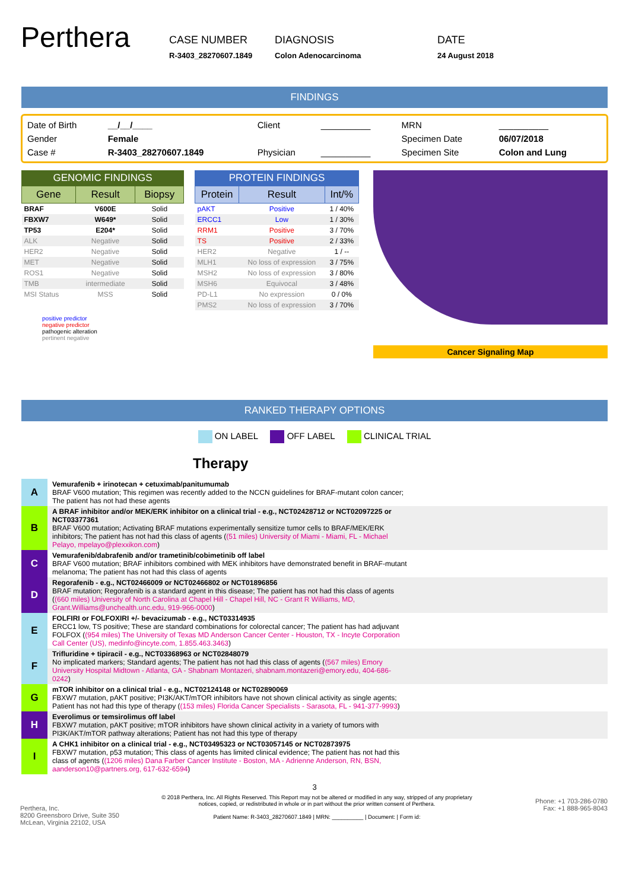Perthera
CASE NUMBER
R-3403_28270607.1849
DIAGNOSIS
Colon Adenocarcinoma
DATE
24 August 2018
FINDINGS
| Date of Birth | __/__/____ | Client | __________ | MRN | __________ |
| Gender | Female | | | Specimen Date | 06/07/2018 |
| Case # | R-3403_28270607.1849 | Physician | __________ | Specimen Site | Colon and Lung |
GENOMIC FINDINGS
| Gene | Result | Biopsy |
| --- | --- | --- |
| BRAF | V600E | Solid |
| FBXW7 | W649* | Solid |
| TP53 | E204* | Solid |
| ALK | Negative | Solid |
| HER2 | Negative | Solid |
| MET | Negative | Solid |
| ROS1 | Negative | Solid |
| TMB | intermediate | Solid |
| MSI Status | MSS | Solid |
positive predictor
negative predictor
pathogenic alteration
pertinent negative
PROTEIN FINDINGS
| Protein | Result | Int/% |
| --- | --- | --- |
| pAKT | Positive | 1 / 40% |
| ERCC1 | Low | 1 / 30% |
| RRM1 | Positive | 3 / 70% |
| TS | Positive | 2 / 33% |
| HER2 | Negative | 1 / -- |
| MLH1 | No loss of expression | 3 / 75% |
| MSH2 | No loss of expression | 3 / 80% |
| MSH6 | Equivocal | 3 / 48% |
| PD-L1 | No expression | 0 / 0% |
| PMS2 | No loss of expression | 3 / 70% |
Cancer Signaling Map
RANKED THERAPY OPTIONS
ON LABEL OFF LABEL CLINICAL TRIAL
Therapy
A
Vemurafenib + irinotecan + cetuximab/panitumumab
BRAF V600 mutation; This regimen was recently added to the NCCN guidelines for BRAF-mutant colon cancer; The patient has not had these agents
B
A BRAF inhibitor and/or MEK/ERK inhibitor on a clinical trial - e.g., NCT02428712 or NCT02097225 or NCT03377361
BRAF V600 mutation; Activating BRAF mutations experimentally sensitize tumor cells to BRAF/MEK/ERK inhibitors; The patient has not had this class of agents ((51 miles) University of Miami - Miami, FL - Michael Pelayo, mpelayo@plexxikon.com)
C
Vemurafenib/dabrafenib and/or trametinib/cobimetinib off label
BRAF V600 mutation; BRAF inhibitors combined with MEK inhibitors have demonstrated benefit in BRAF-mutant melanoma; The patient has not had this class of agents
D
Regorafenib - e.g., NCT02466009 or NCT02466802 or NCT01896856
BRAF mutation; Regorafenib is a standard agent in this disease; The patient has not had this class of agents ((660 miles) University of North Carolina at Chapel Hill - Chapel Hill, NC - Grant R Williams, MD, Grant.Williams@unchealth.unc.edu, 919-966-0000)
E
FOLFIRI or FOLFOXIRI +/- bevacizumab - e.g., NCT03314935
ERCC1 low, TS positive; These are standard combinations for colorectal cancer; The patient has had adjuvant FOLFOX ((954 miles) The University of Texas MD Anderson Cancer Center - Houston, TX - Incyte Corporation Call Center (US), medinfo@incyte.com, 1.855.463.3463)
F
Trifluridine + tipiracil - e.g., NCT03368963 or NCT02848079
No implicated markers; Standard agents; The patient has not had this class of agents ((567 miles) Emory University Hospital Midtown - Atlanta, GA - Shabnam Montazeri, shabnam.montazeri@emory.edu, 404-686-0242)
G
mTOR inhibitor on a clinical trial - e.g., NCT02124148 or NCT02890069
FBXW7 mutation, pAKT positive; PI3K/AKT/mTOR inhibitors have not shown clinical activity as single agents; Patient has not had this type of therapy ((153 miles) Florida Cancer Specialists - Sarasota, FL - 941-377-9993)
H
Everolimus or temsirolimus off label
FBXW7 mutation, pAKT positive; mTOR inhibitors have shown clinical activity in a variety of tumors with PI3K/AKT/mTOR pathway alterations; Patient has not had this type of therapy
I
A CHK1 inhibitor on a clinical trial - e.g., NCT03495323 or NCT03057145 or NCT02873975
FBXW7 mutation, p53 mutation; This class of agents has limited clinical evidence; The patient has not had this class of agents ((1206 miles) Dana Farber Cancer Institute - Boston, MA - Adrienne Anderson, RN, BSN, aanderson10@partners.org, 617-632-6594)
3
Perthera, Inc.
8200 Greensboro Drive, Suite 350
McLean, Virginia 22102, USA
© 2018 Perthera, Inc. All Rights Reserved. This Report may not be altered or modified in any way, stripped of any proprietary notices, copied, or redistributed in whole or in part without the prior written consent of Perthera.
Patient Name: R-3403_28270607.1849 | MRN: __________ | Document: | Form id:
Phone: +1 703-286-0780
Fax: +1 888-965-8043